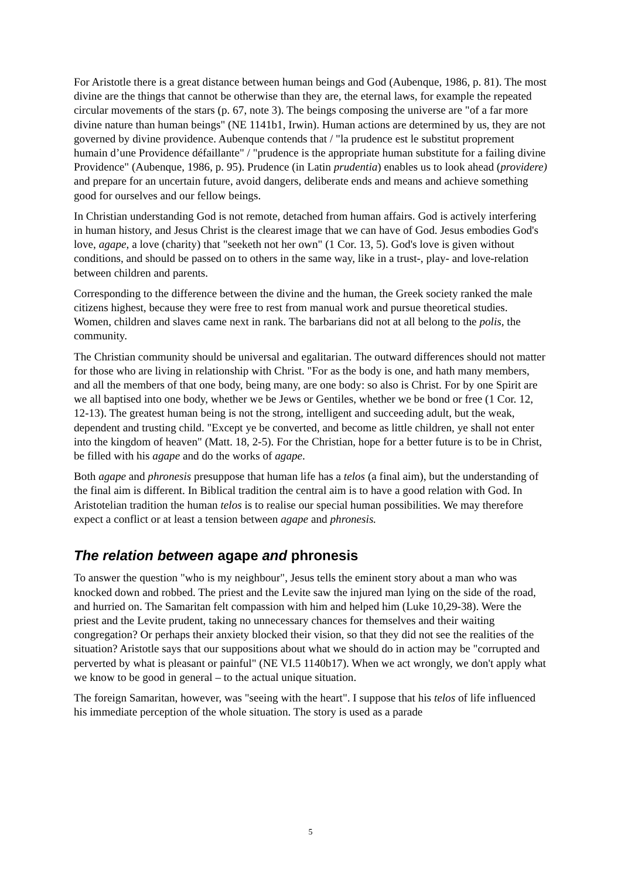For Aristotle there is a great distance between human beings and God (Aubenque, 1986, p. 81). The most divine are the things that cannot be otherwise than they are, the eternal laws, for example the repeated circular movements of the stars (p. 67, note 3). The beings composing the universe are "of a far more divine nature than human beings" (NE 1141b1, Irwin). Human actions are determined by us, they are not governed by divine providence. Aubenque contends that / "la prudence est le substitut proprement humain d’une Providence défaillante" / "prudence is the appropriate human substitute for a failing divine Providence" (Aubenque, 1986, p. 95). Prudence (in Latin prudentia) enables us to look ahead (providere) and prepare for an uncertain future, avoid dangers, deliberate ends and means and achieve something good for ourselves and our fellow beings.
In Christian understanding God is not remote, detached from human affairs. God is actively interfering in human history, and Jesus Christ is the clearest image that we can have of God. Jesus embodies God's love, agape, a love (charity) that "seeketh not her own" (1 Cor. 13, 5). God's love is given without conditions, and should be passed on to others in the same way, like in a trust-, play- and love-relation between children and parents.
Corresponding to the difference between the divine and the human, the Greek society ranked the male citizens highest, because they were free to rest from manual work and pursue theoretical studies. Women, children and slaves came next in rank. The barbarians did not at all belong to the polis, the community.
The Christian community should be universal and egalitarian. The outward differences should not matter for those who are living in relationship with Christ. "For as the body is one, and hath many members, and all the members of that one body, being many, are one body: so also is Christ. For by one Spirit are we all baptised into one body, whether we be Jews or Gentiles, whether we be bond or free (1 Cor. 12, 12-13). The greatest human being is not the strong, intelligent and succeeding adult, but the weak, dependent and trusting child. "Except ye be converted, and become as little children, ye shall not enter into the kingdom of heaven" (Matt. 18, 2-5). For the Christian, hope for a better future is to be in Christ, be filled with his agape and do the works of agape.
Both agape and phronesis presuppose that human life has a telos (a final aim), but the understanding of the final aim is different. In Biblical tradition the central aim is to have a good relation with God. In Aristotelian tradition the human telos is to realise our special human possibilities. We may therefore expect a conflict or at least a tension between agape and phronesis.
The relation between agape and phronesis
To answer the question "who is my neighbour", Jesus tells the eminent story about a man who was knocked down and robbed. The priest and the Levite saw the injured man lying on the side of the road, and hurried on. The Samaritan felt compassion with him and helped him (Luke 10,29-38). Were the priest and the Levite prudent, taking no unnecessary chances for themselves and their waiting congregation? Or perhaps their anxiety blocked their vision, so that they did not see the realities of the situation? Aristotle says that our suppositions about what we should do in action may be "corrupted and perverted by what is pleasant or painful" (NE VI.5 1140b17). When we act wrongly, we don't apply what we know to be good in general – to the actual unique situation.
The foreign Samaritan, however, was "seeing with the heart". I suppose that his telos of life influenced his immediate perception of the whole situation. The story is used as a parade
5